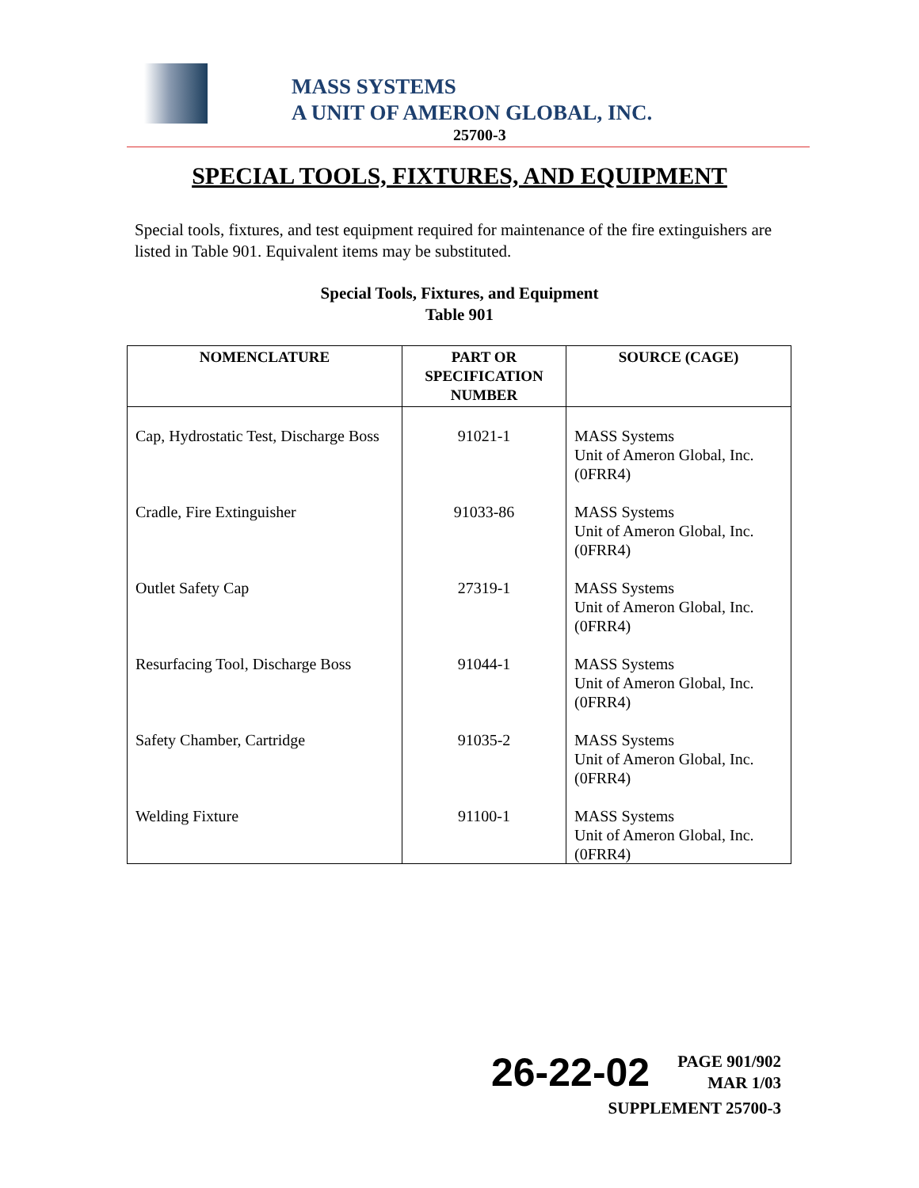MASS SYSTEMS
A UNIT OF AMERON GLOBAL, INC.
25700-3
SPECIAL TOOLS, FIXTURES, AND EQUIPMENT
Special tools, fixtures, and test equipment required for maintenance of the fire extinguishers are listed in Table 901. Equivalent items may be substituted.
Special Tools, Fixtures, and Equipment
Table 901
| NOMENCLATURE | PART OR SPECIFICATION NUMBER | SOURCE (CAGE) |
| --- | --- | --- |
| Cap, Hydrostatic Test, Discharge Boss | 91021-1 | MASS Systems Unit of Ameron Global, Inc. (0FRR4) |
| Cradle, Fire Extinguisher | 91033-86 | MASS Systems Unit of Ameron Global, Inc. (0FRR4) |
| Outlet Safety Cap | 27319-1 | MASS Systems Unit of Ameron Global, Inc. (0FRR4) |
| Resurfacing Tool, Discharge Boss | 91044-1 | MASS Systems Unit of Ameron Global, Inc. (0FRR4) |
| Safety Chamber, Cartridge | 91035-2 | MASS Systems Unit of Ameron Global, Inc. (0FRR4) |
| Welding Fixture | 91100-1 | MASS Systems Unit of Ameron Global, Inc. (0FRR4) |
26-22-02
PAGE 901/902
MAR 1/03
SUPPLEMENT 25700-3